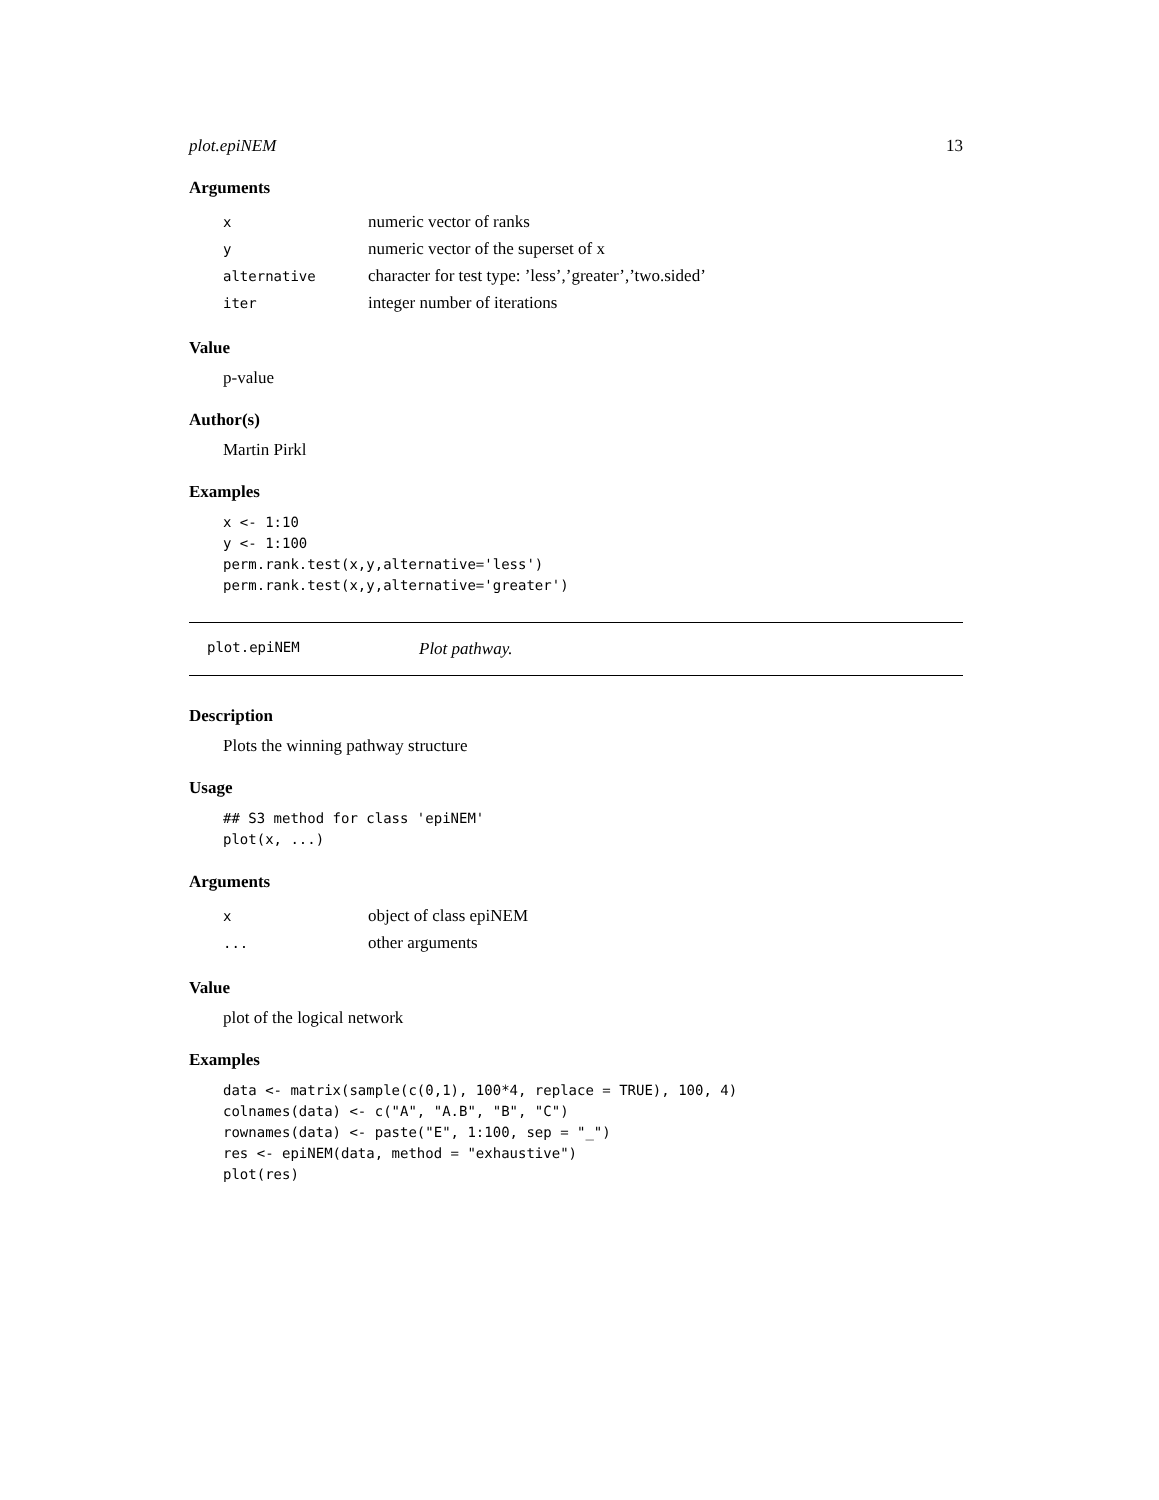plot.epiNEM 13
Arguments
| x | numeric vector of ranks |
| y | numeric vector of the superset of x |
| alternative | character for test type: ’less’,’greater’,’two.sided’ |
| iter | integer number of iterations |
Value
p-value
Author(s)
Martin Pirkl
Examples
x <- 1:10
y <- 1:100
perm.rank.test(x,y,alternative='less')
perm.rank.test(x,y,alternative='greater')
plot.epiNEM Plot pathway.
Description
Plots the winning pathway structure
Usage
## S3 method for class 'epiNEM'
plot(x, ...)
Arguments
| x | object of class epiNEM |
| ... | other arguments |
Value
plot of the logical network
Examples
data <- matrix(sample(c(0,1), 100*4, replace = TRUE), 100, 4)
colnames(data) <- c("A", "A.B", "B", "C")
rownames(data) <- paste("E", 1:100, sep = "_")
res <- epiNEM(data, method = "exhaustive")
plot(res)